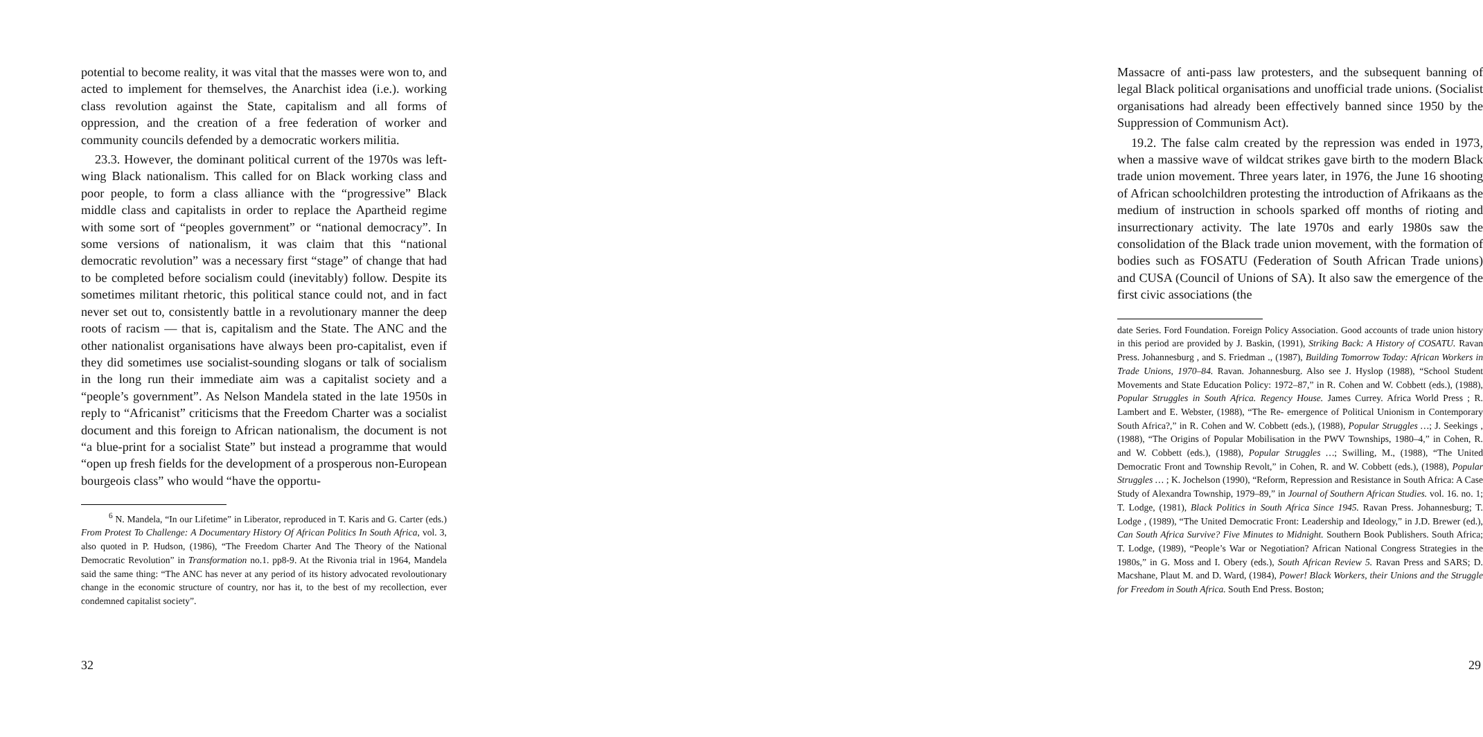potential to become reality, it was vital that the masses were won to, and acted to implement for themselves, the Anarchist idea (i.e.). working class revolution against the State, capitalism and all forms of oppression, and the creation of a free federation of worker and community councils defended by a democratic workers militia.
23.3. However, the dominant political current of the 1970s was left-wing Black nationalism. This called for on Black working class and poor people, to form a class alliance with the “progressive” Black middle class and capitalists in order to replace the Apartheid regime with some sort of “peoples government” or “national democracy”. In some versions of nationalism, it was claim that this “national democratic revolution” was a necessary first “stage” of change that had to be completed before socialism could (inevitably) follow. Despite its sometimes militant rhetoric, this political stance could not, and in fact never set out to, consistently battle in a revolutionary manner the deep roots of racism — that is, capitalism and the State. The ANC and the other nationalist organisations have always been pro-capitalist, even if they did sometimes use socialist-sounding slogans or talk of socialism in the long run their immediate aim was a capitalist society and a “people’s government”. As Nelson Mandela stated in the late 1950s in reply to “Africanist” criticisms that the Freedom Charter was a socialist document and this foreign to African nationalism, the document is not “a blue-print for a socialist State” but instead a programme that would “open up fresh fields for the development of a prosperous non-European bourgeois class” who would “have the opportu-
<sup>6</sup> N. Mandela, “In our Lifetime” in Liberator, reproduced in T. Karis and G. Carter (eds.) From Protest To Challenge: A Documentary History Of African Politics In South Africa, vol. 3, also quoted in P. Hudson, (1986), “The Freedom Charter And The Theory of the National Democratic Revolution” in Transformation no.1. pp8-9. At the Rivonia trial in 1964, Mandela said the same thing: “The ANC has never at any period of its history advocated revoloutionary change in the economic structure of country, nor has it, to the best of my recollection, ever condemned capitalist society”.
32
Massacre of anti-pass law protesters, and the subsequent banning of legal Black political organisations and unofficial trade unions. (Socialist organisations had already been effectively banned since 1950 by the Suppression of Communism Act).
19.2. The false calm created by the repression was ended in 1973, when a massive wave of wildcat strikes gave birth to the modern Black trade union movement. Three years later, in 1976, the June 16 shooting of African schoolchildren protesting the introduction of Afrikaans as the medium of instruction in schools sparked off months of rioting and insurrectionary activity. The late 1970s and early 1980s saw the consolidation of the Black trade union movement, with the formation of bodies such as FOSATU (Federation of South African Trade unions) and CUSA (Council of Unions of SA). It also saw the emergence of the first civic associations (the
date Series. Ford Foundation. Foreign Policy Association. Good accounts of trade union history in this period are provided by J. Baskin, (1991), Striking Back: A History of COSATU. Ravan Press. Johannesburg , and S. Friedman ., (1987), Building Tomorrow Today: African Workers in Trade Unions, 1970–84. Ravan. Johannesburg. Also see J. Hyslop (1988), “School Student Movements and State Education Policy: 1972–87,” in R. Cohen and W. Cobbett (eds.), (1988), Popular Struggles in South Africa. Regency House. James Currey. Africa World Press ; R. Lambert and E. Webster, (1988), “The Re- emergence of Political Unionism in Contemporary South Africa?,” in R. Cohen and W. Cobbett (eds.), (1988), Popular Struggles …; J. Seekings , (1988), “The Origins of Popular Mobilisation in the PWV Townships, 1980–4,” in Cohen, R. and W. Cobbett (eds.), (1988), Popular Struggles …; Swilling, M., (1988), “The United Democratic Front and Township Revolt,” in Cohen, R. and W. Cobbett (eds.), (1988), Popular Struggles … ; K. Jochelson (1990), “Reform, Repression and Resistance in South Africa: A Case Study of Alexandra Township, 1979–89,” in Journal of Southern African Studies. vol. 16. no. 1; T. Lodge, (1981), Black Politics in South Africa Since 1945. Ravan Press. Johannesburg; T. Lodge , (1989), “The United Democratic Front: Leadership and Ideology,” in J.D. Brewer (ed.), Can South Africa Survive? Five Minutes to Midnight. Southern Book Publishers. South Africa; T. Lodge, (1989), “People’s War or Negotiation? African National Congress Strategies in the 1980s,” in G. Moss and I. Obery (eds.), South African Review 5. Ravan Press and SARS; D. Macshane, Plaut M. and D. Ward, (1984), Power! Black Workers, their Unions and the Struggle for Freedom in South Africa. South End Press. Boston;
29